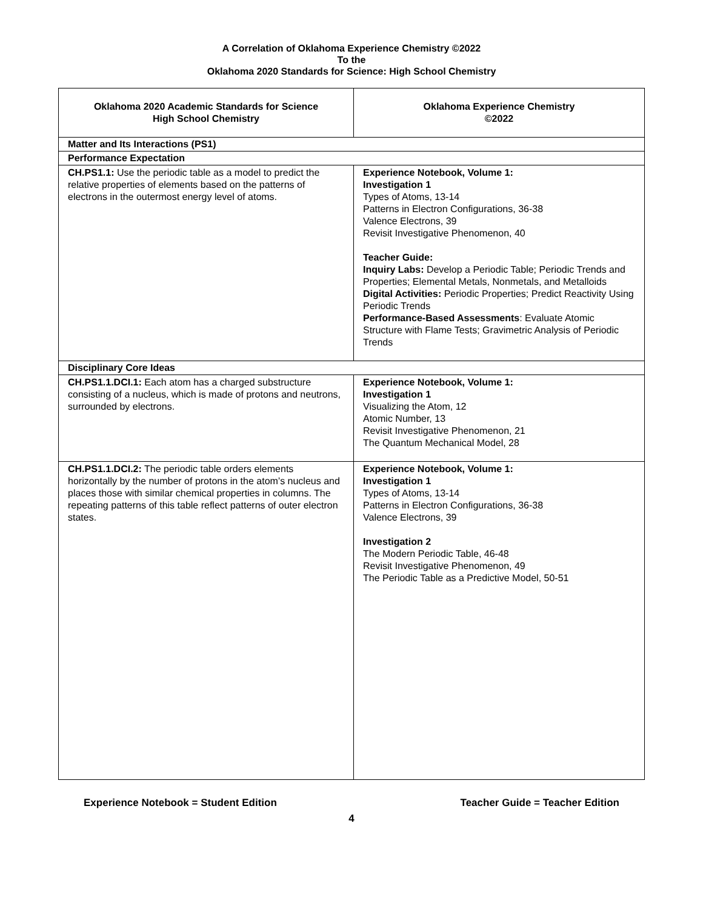A Correlation of Oklahoma Experience Chemistry ©2022
To the
Oklahoma 2020 Standards for Science: High School Chemistry
| Oklahoma 2020 Academic Standards for Science High School Chemistry | Oklahoma Experience Chemistry ©2022 |
| --- | --- |
| Matter and Its Interactions (PS1) | |
| Performance Expectation | |
| CH.PS1.1: Use the periodic table as a model to predict the relative properties of elements based on the patterns of electrons in the outermost energy level of atoms. | Experience Notebook, Volume 1: Investigation 1 Types of Atoms, 13-14 Patterns in Electron Configurations, 36-38 Valence Electrons, 39 Revisit Investigative Phenomenon, 40 Teacher Guide: Inquiry Labs: Develop a Periodic Table; Periodic Trends and Properties; Elemental Metals, Nonmetals, and Metalloids Digital Activities: Periodic Properties; Predict Reactivity Using Periodic Trends Performance-Based Assessments : Evaluate Atomic Structure with Flame Tests; Gravimetric Analysis of Periodic Trends |
| Disciplinary Core Ideas | |
| CH.PS1.1.DCI.1: Each atom has a charged substructure consisting of a nucleus, which is made of protons and neutrons, surrounded by electrons. | Experience Notebook, Volume 1: Investigation 1 Visualizing the Atom, 12 Atomic Number, 13 Revisit Investigative Phenomenon, 21 The Quantum Mechanical Model, 28 |
| CH.PS1.1.DCI.2: The periodic table orders elements horizontally by the number of protons in the atom’s nucleus and places those with similar chemical properties in columns. The repeating patterns of this table reflect patterns of outer electron states. | Experience Notebook, Volume 1: Investigation 1 Types of Atoms, 13-14 Patterns in Electron Configurations, 36-38 Valence Electrons, 39 Investigation 2 The Modern Periodic Table, 46-48 Revisit Investigative Phenomenon, 49 The Periodic Table as a Predictive Model, 50-51 |
Experience Notebook = Student Edition Teacher Guide = Teacher Edition
4